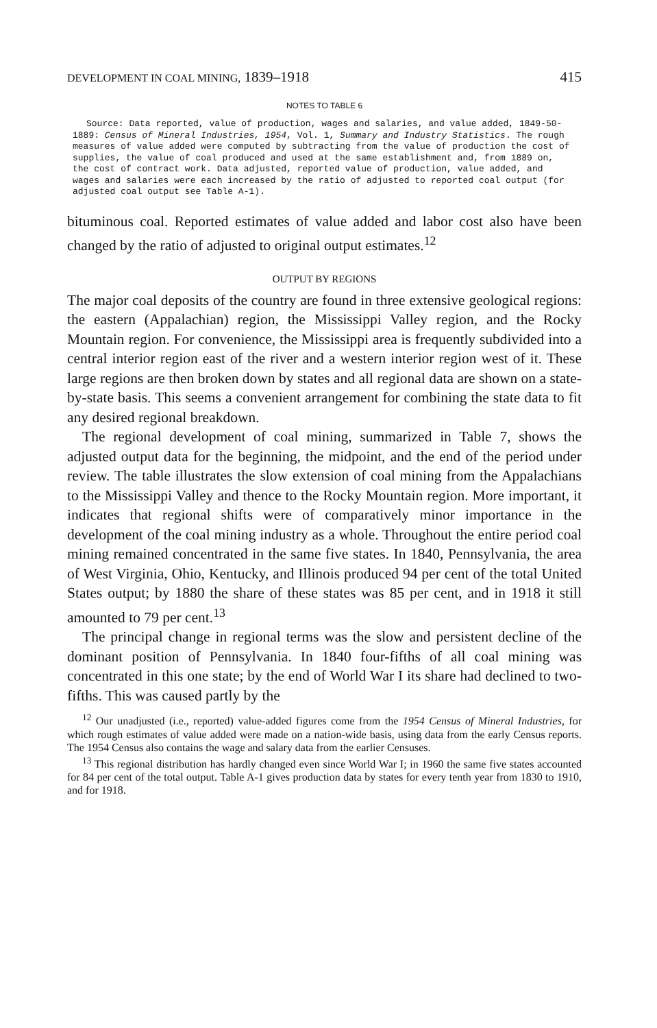DEVELOPMENT IN COAL MINING, 1839–1918 415
NOTES TO TABLE 6
Source: Data reported, value of production, wages and salaries, and value added, 1849-50-1889: Census of Mineral Industries, 1954, Vol. 1, Summary and Industry Statistics. The rough measures of value added were computed by subtracting from the value of production the cost of supplies, the value of coal produced and used at the same establishment and, from 1889 on, the cost of contract work. Data adjusted, reported value of production, value added, and wages and salaries were each increased by the ratio of adjusted to reported coal output (for adjusted coal output see Table A-1).
bituminous coal. Reported estimates of value added and labor cost also have been changed by the ratio of adjusted to original output estimates.<sup>12</sup>
OUTPUT BY REGIONS
The major coal deposits of the country are found in three extensive geological regions: the eastern (Appalachian) region, the Mississippi Valley region, and the Rocky Mountain region. For convenience, the Mississippi area is frequently subdivided into a central interior region east of the river and a western interior region west of it. These large regions are then broken down by states and all regional data are shown on a state-by-state basis. This seems a convenient arrangement for combining the state data to fit any desired regional breakdown.
The regional development of coal mining, summarized in Table 7, shows the adjusted output data for the beginning, the midpoint, and the end of the period under review. The table illustrates the slow extension of coal mining from the Appalachians to the Mississippi Valley and thence to the Rocky Mountain region. More important, it indicates that regional shifts were of comparatively minor importance in the development of the coal mining industry as a whole. Throughout the entire period coal mining remained concentrated in the same five states. In 1840, Pennsylvania, the area of West Virginia, Ohio, Kentucky, and Illinois produced 94 per cent of the total United States output; by 1880 the share of these states was 85 per cent, and in 1918 it still amounted to 79 per cent.<sup>13</sup>
The principal change in regional terms was the slow and persistent decline of the dominant position of Pennsylvania. In 1840 four-fifths of all coal mining was concentrated in this one state; by the end of World War I its share had declined to two-fifths. This was caused partly by the
<sup>12</sup> Our unadjusted (i.e., reported) value-added figures come from the 1954 Census of Mineral Industries, for which rough estimates of value added were made on a nation-wide basis, using data from the early Census reports. The 1954 Census also contains the wage and salary data from the earlier Censuses.
<sup>13</sup> This regional distribution has hardly changed even since World War I; in 1960 the same five states accounted for 84 per cent of the total output. Table A-1 gives production data by states for every tenth year from 1830 to 1910, and for 1918.